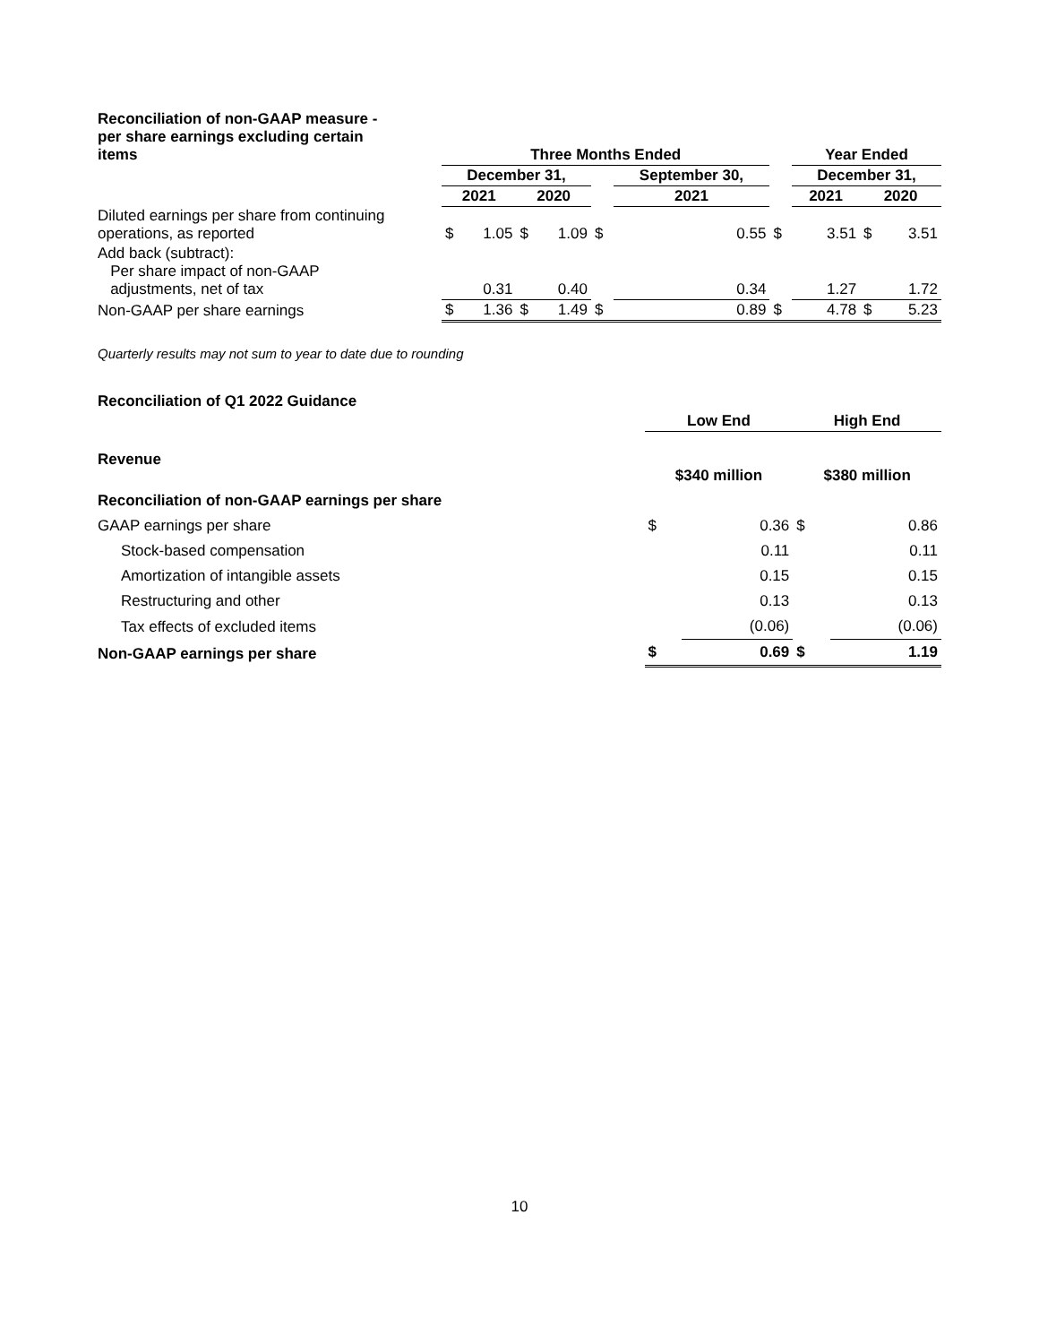| Reconciliation of non-GAAP measure - per share earnings excluding certain items | Three Months Ended | | | | | | | Year Ended | | | |
| | December 31, | | | | | September 30, | | December 31, | | | |
| | 2021 | | 2020 | | | 2021 | | 2021 | | 2020 | |
| Diluted earnings per share from continuing operations, as reported | $ | 1.05 | $ | 1.09 | $ | 0.55 | $ | | 3.51 | $ | 3.51 |
| Add back (subtract): Per share impact of non-GAAP adjustments, net of tax | | 0.31 | | 0.40 | | 0.34 | | | 1.27 | | 1.72 |
| Non-GAAP per share earnings | $ | 1.36 | $ | 1.49 | $ | 0.89 | $ | | 4.78 | $ | 5.23 |
Quarterly results may not sum to year to date due to rounding
| Reconciliation of Q1 2022 Guidance | | | | |
| | Low End | | High End | |
| Revenue | $340 million | | $380 million | |
| Reconciliation of non-GAAP earnings per share | | | | |
| GAAP earnings per share | $ | 0.36 | $ | 0.86 |
| Stock-based compensation | | 0.11 | | 0.11 |
| Amortization of intangible assets | | 0.15 | | 0.15 |
| Restructuring and other | | 0.13 | | 0.13 |
| Tax effects of excluded items | | (0.06) | | (0.06) |
| Non-GAAP earnings per share | $ | 0.69 | $ | 1.19 |
10